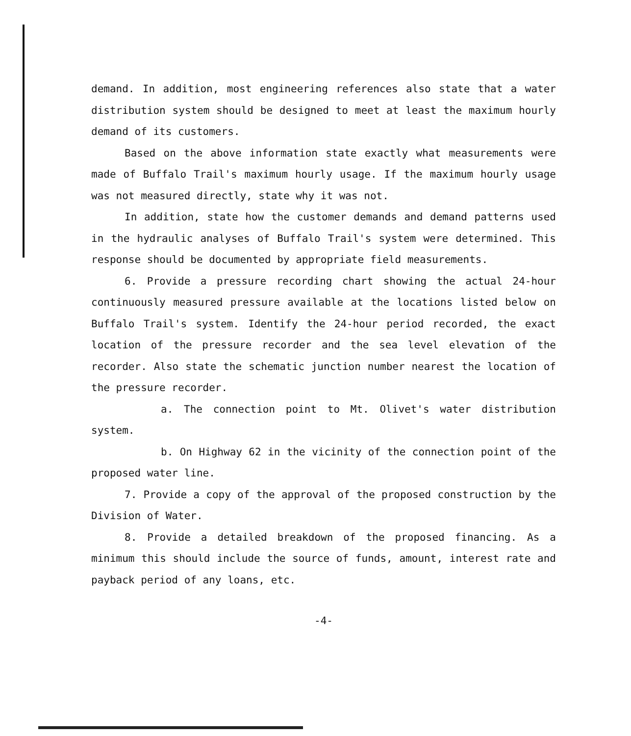demand. In addition, most engineering references also state that a water distribution system should be designed to meet at least the maximum hourly demand of its customers.
Based on the above information state exactly what measurements were made of Buffalo Trail's maximum hourly usage. If the maximum hourly usage was not measured directly, state why it was not.
In addition, state how the customer demands and demand patterns used in the hydraulic analyses of Buffalo Trail's system were determined. This response should be documented by appropriate field measurements.
6. Provide a pressure recording chart showing the actual 24-hour continuously measured pressure available at the locations listed below on Buffalo Trail's system. Identify the 24-hour period recorded, the exact location of the pressure recorder and the sea level elevation of the recorder. Also state the schematic junction number nearest the location of the pressure recorder.
a. The connection point to Mt. Olivet's water distribution system.
b. On Highway 62 in the vicinity of the connection point of the proposed water line.
7. Provide a copy of the approval of the proposed construction by the Division of Water.
8. Provide a detailed breakdown of the proposed financing. As a minimum this should include the source of funds, amount, interest rate and payback period of any loans, etc.
-4-